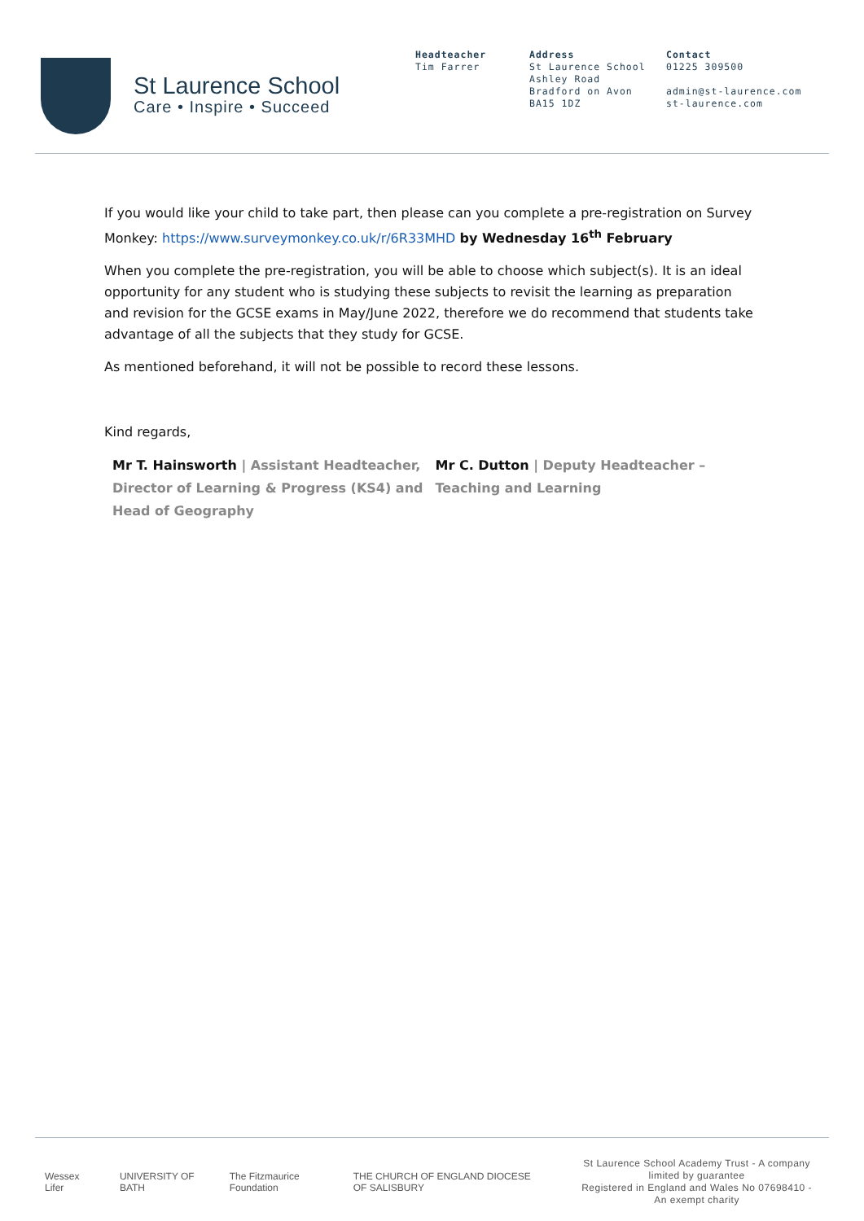St Laurence School
Care • Inspire • Succeed
Headteacher
Tim Farrer
Address
St Laurence School
Ashley Road
Bradford on Avon
BA15 1DZ
Contact
01225 309500
admin@st-laurence.com
st-laurence.com
If you would like your child to take part, then please can you complete a pre-registration on Survey Monkey: https://www.surveymonkey.co.uk/r/6R33MHD by Wednesday 16<sup>th</sup> February
When you complete the pre-registration, you will be able to choose which subject(s). It is an ideal opportunity for any student who is studying these subjects to revisit the learning as preparation and revision for the GCSE exams in May/June 2022, therefore we do recommend that students take advantage of all the subjects that they study for GCSE.
As mentioned beforehand, it will not be possible to record these lessons.
Kind regards,
Mr T. Hainsworth | Assistant Headteacher, Director of Learning & Progress (KS4) and Head of Geography
Mr C. Dutton | Deputy Headteacher – Teaching and Learning
Wessex Lifer UNIVERSITY OF BATH The Fitzmaurice Foundation THE CHURCH OF ENGLAND DIOCESE OF SALISBURY
St Laurence School Academy Trust - A company limited by guarantee
Registered in England and Wales No 07698410 - An exempt charity